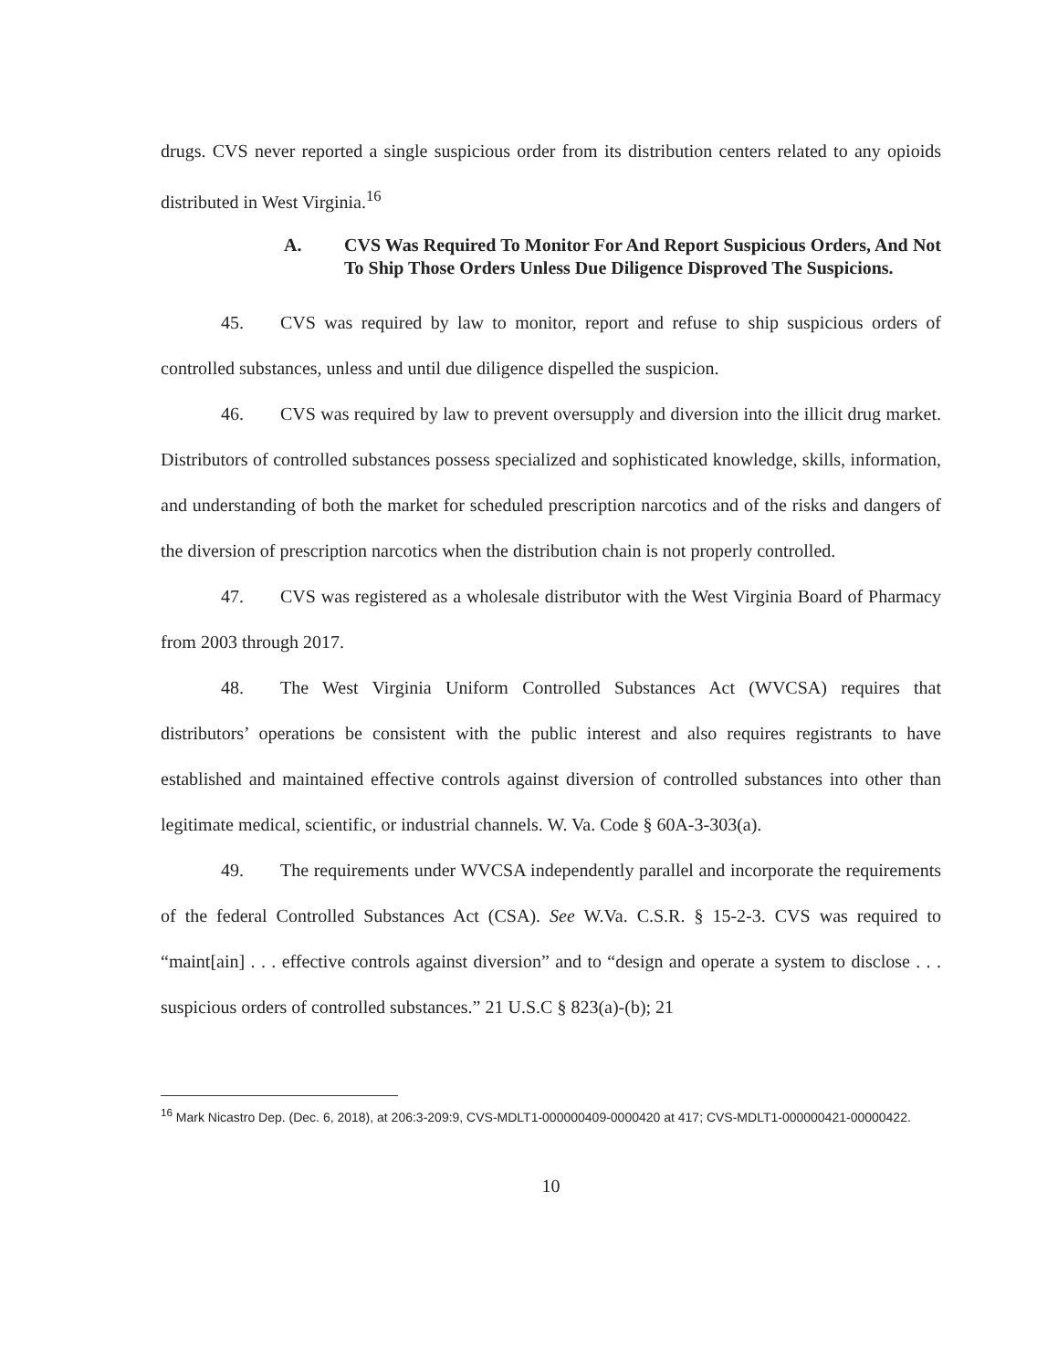drugs. CVS never reported a single suspicious order from its distribution centers related to any opioids distributed in West Virginia.<sup>16</sup>
A. CVS Was Required To Monitor For And Report Suspicious Orders, And Not To Ship Those Orders Unless Due Diligence Disproved The Suspicions.
45. CVS was required by law to monitor, report and refuse to ship suspicious orders of controlled substances, unless and until due diligence dispelled the suspicion.
46. CVS was required by law to prevent oversupply and diversion into the illicit drug market. Distributors of controlled substances possess specialized and sophisticated knowledge, skills, information, and understanding of both the market for scheduled prescription narcotics and of the risks and dangers of the diversion of prescription narcotics when the distribution chain is not properly controlled.
47. CVS was registered as a wholesale distributor with the West Virginia Board of Pharmacy from 2003 through 2017.
48. The West Virginia Uniform Controlled Substances Act (WVCSA) requires that distributors’ operations be consistent with the public interest and also requires registrants to have established and maintained effective controls against diversion of controlled substances into other than legitimate medical, scientific, or industrial channels. W. Va. Code § 60A-3-303(a).
49. The requirements under WVCSA independently parallel and incorporate the requirements of the federal Controlled Substances Act (CSA). See W.Va. C.S.R. § 15-2-3. CVS was required to “maint[ain] . . . effective controls against diversion” and to “design and operate a system to disclose . . . suspicious orders of controlled substances.” 21 U.S.C § 823(a)-(b); 21
<sup>16</sup> Mark Nicastro Dep. (Dec. 6, 2018), at 206:3-209:9, CVS-MDLT1-000000409-0000420 at 417; CVS-MDLT1-000000421-00000422.
10